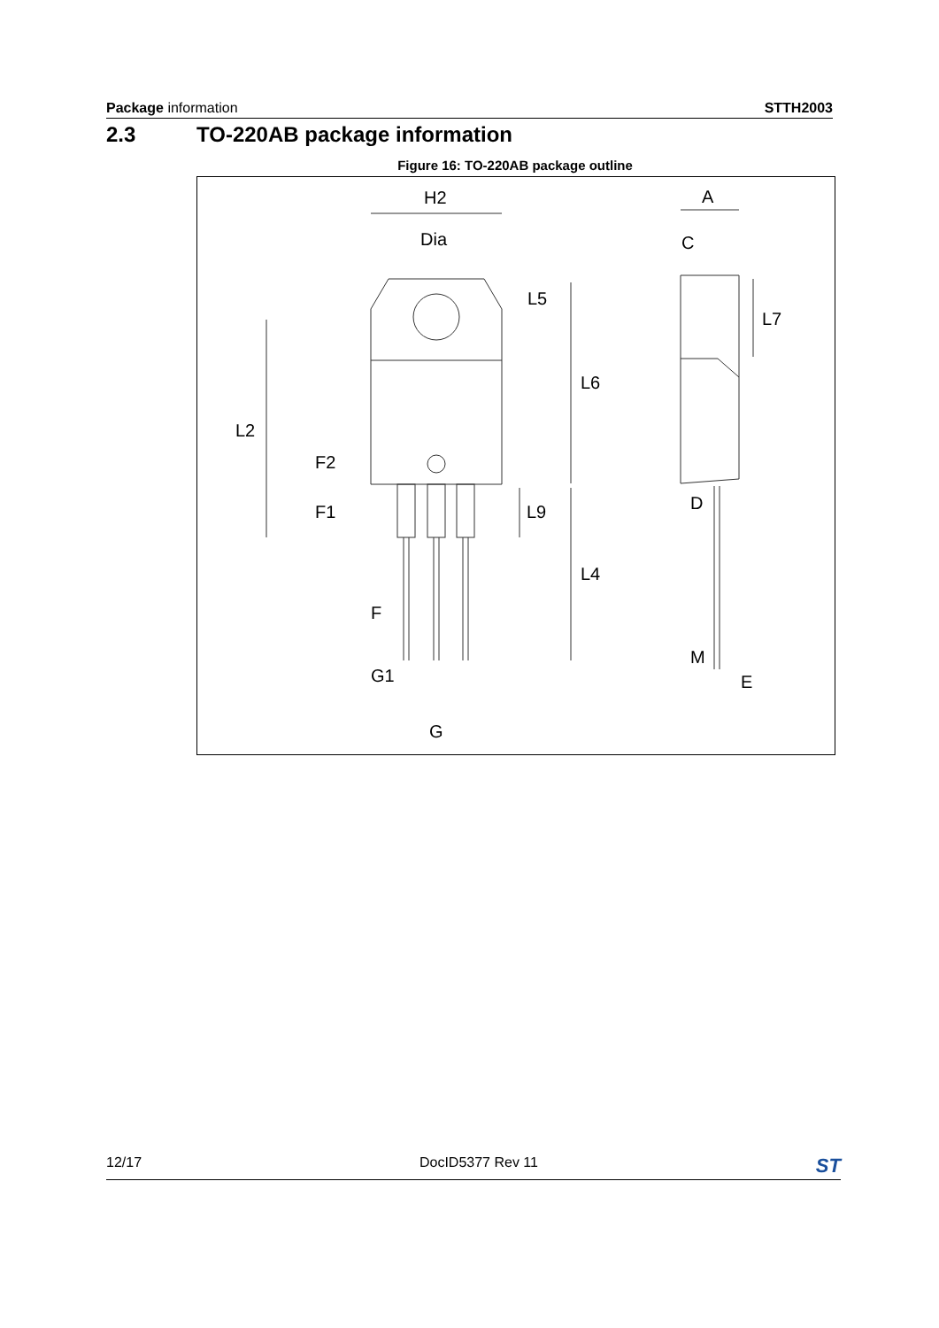Package information STTH2003
2.3 TO-220AB package information
Figure 16: TO-220AB package outline
H2
Dia
A
C
L5
L7
L6
L2
F2
F1
L9
D
L4
F
M
G1
E
G
12/17 DocID5377 Rev 11 ST